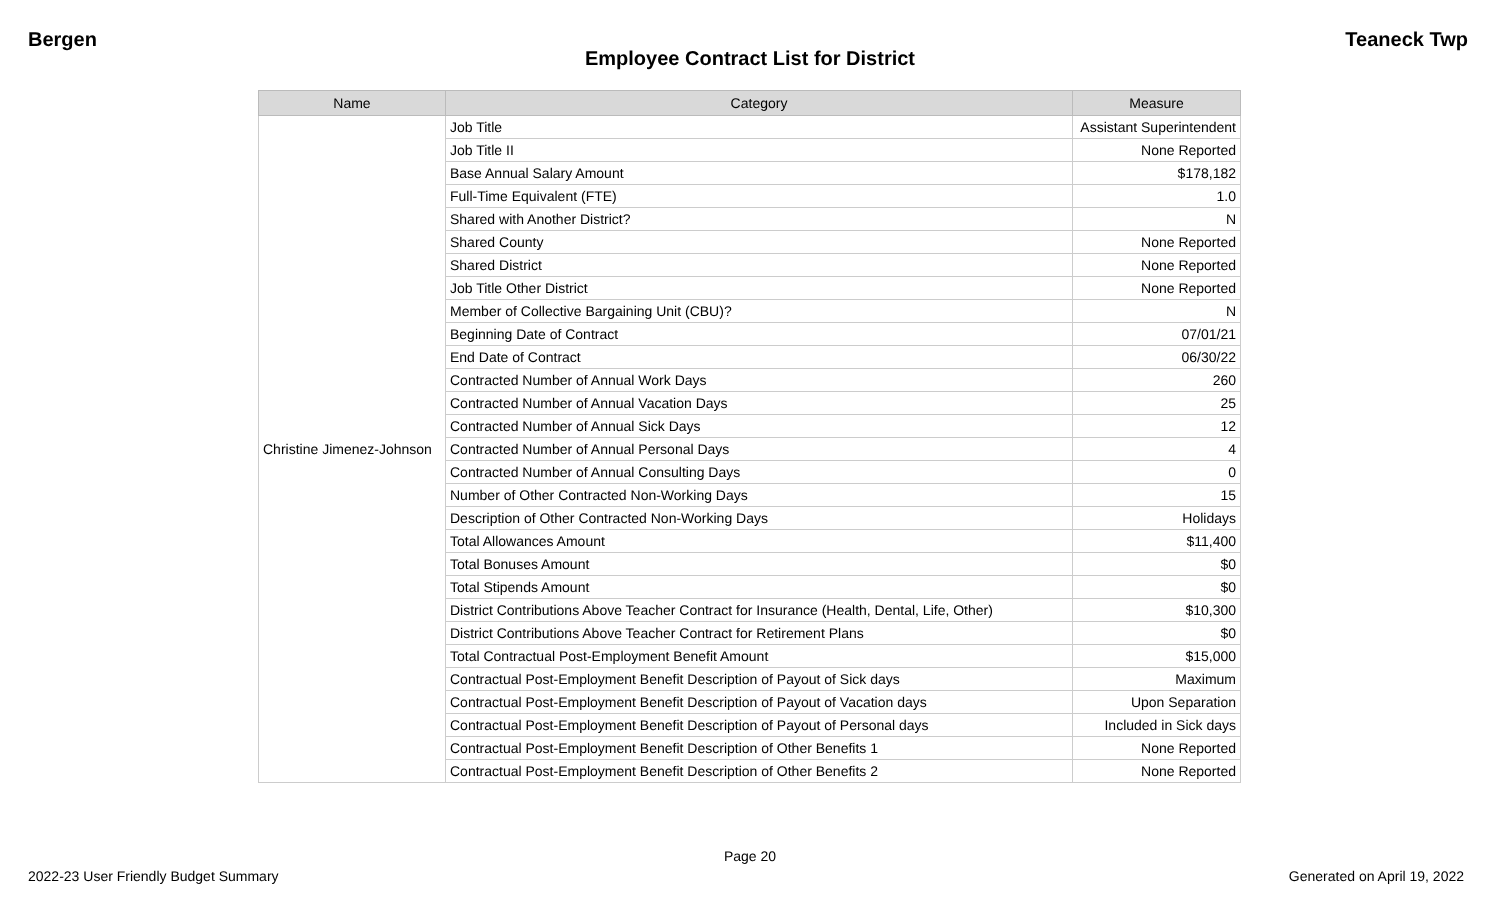Bergen Teaneck Twp
Employee Contract List for District
| Name | Category | Measure |
| --- | --- | --- |
| Christine Jimenez-Johnson | Job Title | Assistant Superintendent |
| | Job Title II | None Reported |
| | Base Annual Salary Amount | $178,182 |
| | Full-Time Equivalent (FTE) | 1.0 |
| | Shared with Another District? | N |
| | Shared County | None Reported |
| | Shared District | None Reported |
| | Job Title Other District | None Reported |
| | Member of Collective Bargaining Unit (CBU)? | N |
| | Beginning Date of Contract | 07/01/21 |
| | End Date of Contract | 06/30/22 |
| | Contracted Number of Annual Work Days | 260 |
| | Contracted Number of Annual Vacation Days | 25 |
| | Contracted Number of Annual Sick Days | 12 |
| | Contracted Number of Annual Personal Days | 4 |
| | Contracted Number of Annual Consulting Days | 0 |
| | Number of Other Contracted Non-Working Days | 15 |
| | Description of Other Contracted Non-Working Days | Holidays |
| | Total Allowances Amount | $11,400 |
| | Total Bonuses Amount | $0 |
| | Total Stipends Amount | $0 |
| | District Contributions Above Teacher Contract for Insurance (Health, Dental, Life, Other) | $10,300 |
| | District Contributions Above Teacher Contract for Retirement Plans | $0 |
| | Total Contractual Post-Employment Benefit Amount | $15,000 |
| | Contractual Post-Employment Benefit Description of Payout of Sick days | Maximum |
| | Contractual Post-Employment Benefit Description of Payout of Vacation days | Upon Separation |
| | Contractual Post-Employment Benefit Description of Payout of Personal days | Included in Sick days |
| | Contractual Post-Employment Benefit Description of Other Benefits 1 | None Reported |
| | Contractual Post-Employment Benefit Description of Other Benefits 2 | None Reported |
Page 20
2022-23 User Friendly Budget Summary Generated on April 19, 2022